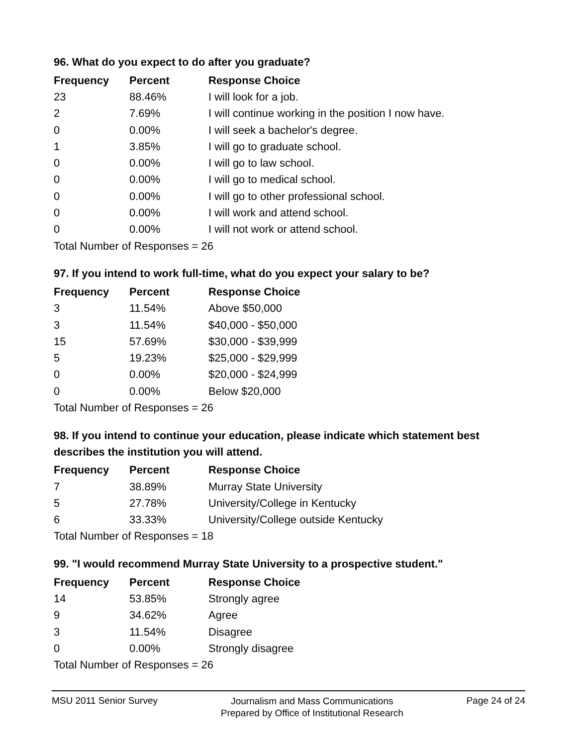96. What do you expect to do after you graduate?
| Frequency | Percent | Response Choice |
| --- | --- | --- |
| 23 | 88.46% | I will look for a job. |
| 2 | 7.69% | I will continue working in the position I now have. |
| 0 | 0.00% | I will seek a bachelor's degree. |
| 1 | 3.85% | I will go to graduate school. |
| 0 | 0.00% | I will go to law school. |
| 0 | 0.00% | I will go to medical school. |
| 0 | 0.00% | I will go to other professional school. |
| 0 | 0.00% | I will work and attend school. |
| 0 | 0.00% | I will not work or attend school. |
| Total Number of Responses = 26 | | |
97. If you intend to work full-time, what do you expect your salary to be?
| Frequency | Percent | Response Choice |
| --- | --- | --- |
| 3 | 11.54% | Above $50,000 |
| 3 | 11.54% | $40,000 - $50,000 |
| 15 | 57.69% | $30,000 - $39,999 |
| 5 | 19.23% | $25,000 - $29,999 |
| 0 | 0.00% | $20,000 - $24,999 |
| 0 | 0.00% | Below $20,000 |
| Total Number of Responses = 26 | | |
98. If you intend to continue your education, please indicate which statement best describes the institution you will attend.
| Frequency | Percent | Response Choice |
| --- | --- | --- |
| 7 | 38.89% | Murray State University |
| 5 | 27.78% | University/College in Kentucky |
| 6 | 33.33% | University/College outside Kentucky |
| Total Number of Responses = 18 | | |
99. "I would recommend Murray State University to a prospective student."
| Frequency | Percent | Response Choice |
| --- | --- | --- |
| 14 | 53.85% | Strongly agree |
| 9 | 34.62% | Agree |
| 3 | 11.54% | Disagree |
| 0 | 0.00% | Strongly disagree |
| Total Number of Responses = 26 | | |
MSU 2011 Senior Survey
Journalism and Mass Communications
Prepared by Office of Institutional Research
Page 24 of 24